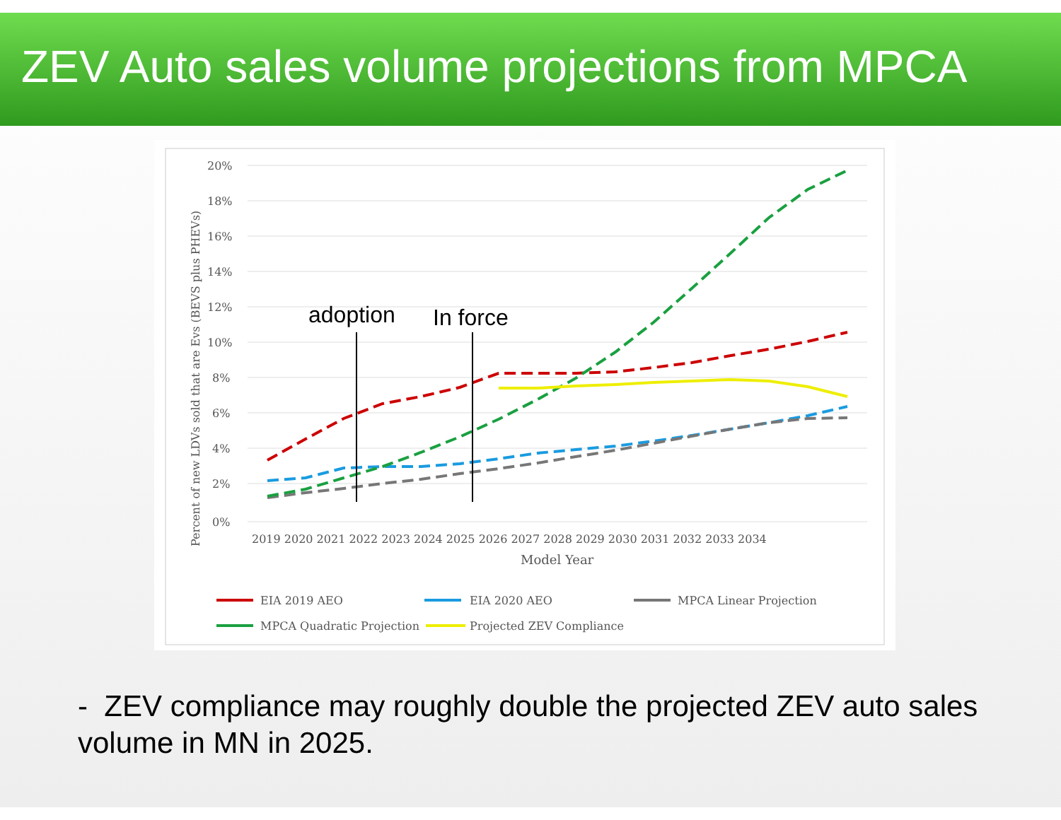ZEV Auto sales volume projections from MPCA
20%
18%
16%
14%
12%
10%
8%
6%
4%
2%
0%
Percent of new LDVs sold that are Evs (BEVS plus PHEVs)
2019 2020 2021 2022 2023 2024 2025 2026 2027 2028 2029 2030 2031 2032 2033 2034
Model Year
adoption
In force
EIA 2019 AEO
EIA 2020 AEO
MPCA Linear Projection
MPCA Quadratic Projection
Projected ZEV Compliance
- ZEV compliance may roughly double the projected ZEV auto sales volume in MN in 2025.